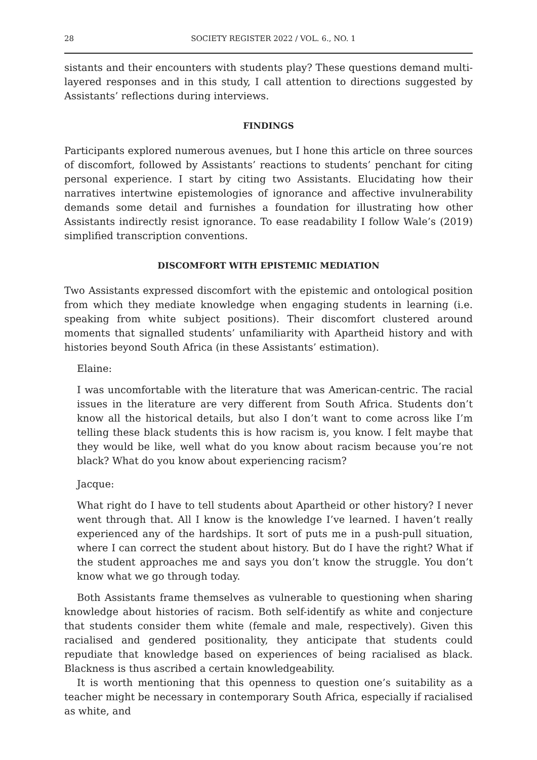28 SOCIETY REGISTER 2022 / VOL. 6., NO. 1
sistants and their encounters with students play? These questions demand multi-layered responses and in this study, I call attention to directions suggested by Assistants’ reflections during interviews.
FINDINGS
Participants explored numerous avenues, but I hone this article on three sources of discomfort, followed by Assistants’ reactions to students’ penchant for citing personal experience. I start by citing two Assistants. Elucidating how their narratives intertwine epistemologies of ignorance and affective invulnerability demands some detail and furnishes a foundation for illustrating how other Assistants indirectly resist ignorance. To ease readability I follow Wale’s (2019) simplified transcription conventions.
DISCOMFORT WITH EPISTEMIC MEDIATION
Two Assistants expressed discomfort with the epistemic and ontological position from which they mediate knowledge when engaging students in learning (i.e. speaking from white subject positions). Their discomfort clustered around moments that signalled students’ unfamiliarity with Apartheid history and with histories beyond South Africa (in these Assistants’ estimation).
Elaine:
I was uncomfortable with the literature that was American-centric. The racial issues in the literature are very different from South Africa. Students don’t know all the historical details, but also I don’t want to come across like I’m telling these black students this is how racism is, you know. I felt maybe that they would be like, well what do you know about racism because you’re not black? What do you know about experiencing racism?
Jacque:
What right do I have to tell students about Apartheid or other history? I never went through that. All I know is the knowledge I’ve learned. I haven’t really experienced any of the hardships. It sort of puts me in a push-pull situation, where I can correct the student about history. But do I have the right? What if the student approaches me and says you don’t know the struggle. You don’t know what we go through today.
Both Assistants frame themselves as vulnerable to questioning when sharing knowledge about histories of racism. Both self-identify as white and conjecture that students consider them white (female and male, respectively). Given this racialised and gendered positionality, they anticipate that students could repudiate that knowledge based on experiences of being racialised as black. Blackness is thus ascribed a certain knowledgeability.
It is worth mentioning that this openness to question one’s suitability as a teacher might be necessary in contemporary South Africa, especially if racialised as white, and